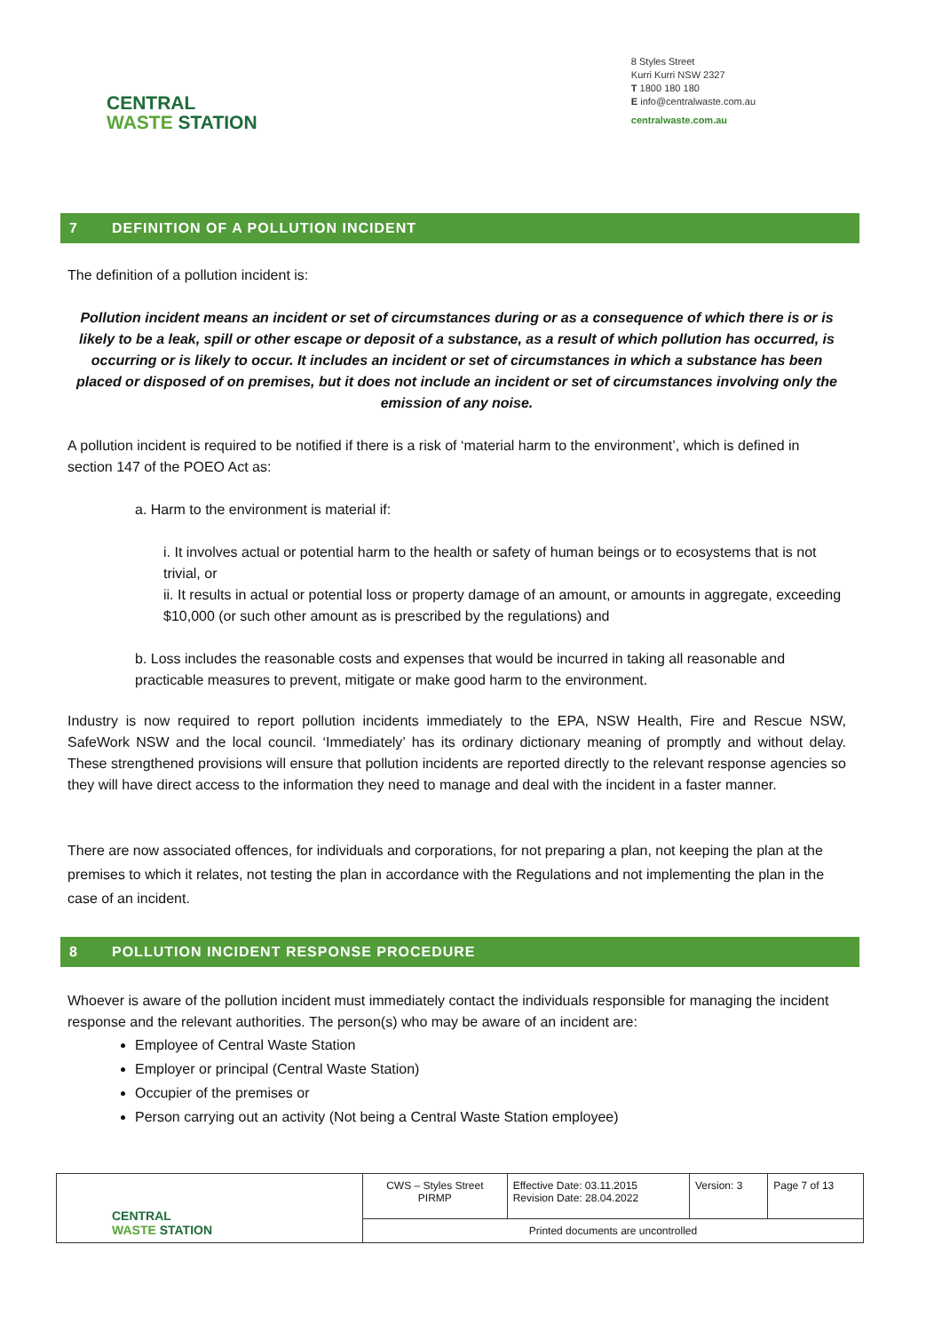CENTRAL
WASTE STATION
8 Styles Street
Kurri Kurri NSW 2327
T 1800 180 180
E info@centralwaste.com.au
centralwaste.com.au
7 DEFINITION OF A POLLUTION INCIDENT
The definition of a pollution incident is:
Pollution incident means an incident or set of circumstances during or as a consequence of which there is or is likely to be a leak, spill or other escape or deposit of a substance, as a result of which pollution has occurred, is occurring or is likely to occur. It includes an incident or set of circumstances in which a substance has been placed or disposed of on premises, but it does not include an incident or set of circumstances involving only the emission of any noise.
A pollution incident is required to be notified if there is a risk of ‘material harm to the environment’, which is defined in section 147 of the POEO Act as:
a. Harm to the environment is material if:
i. It involves actual or potential harm to the health or safety of human beings or to ecosystems that is not trivial, or
ii. It results in actual or potential loss or property damage of an amount, or amounts in aggregate, exceeding $10,000 (or such other amount as is prescribed by the regulations) and
b. Loss includes the reasonable costs and expenses that would be incurred in taking all reasonable and practicable measures to prevent, mitigate or make good harm to the environment.
Industry is now required to report pollution incidents immediately to the EPA, NSW Health, Fire and Rescue NSW, SafeWork NSW and the local council. ‘Immediately’ has its ordinary dictionary meaning of promptly and without delay. These strengthened provisions will ensure that pollution incidents are reported directly to the relevant response agencies so they will have direct access to the information they need to manage and deal with the incident in a faster manner.
There are now associated offences, for individuals and corporations, for not preparing a plan, not keeping the plan at the premises to which it relates, not testing the plan in accordance with the Regulations and not implementing the plan in the case of an incident.
8 POLLUTION INCIDENT RESPONSE PROCEDURE
Whoever is aware of the pollution incident must immediately contact the individuals responsible for managing the incident response and the relevant authorities. The person(s) who may be aware of an incident are:
Employee of Central Waste Station
Employer or principal (Central Waste Station)
Occupier of the premises or
Person carrying out an activity (Not being a Central Waste Station employee)
| CENTRAL WASTE STATION | CWS – Styles Street PIRMP | Effective Date: 03.11.2015 Revision Date: 28.04.2022 | Version: 3 | Page 7 of 13 |
| | Printed documents are uncontrolled | | | |